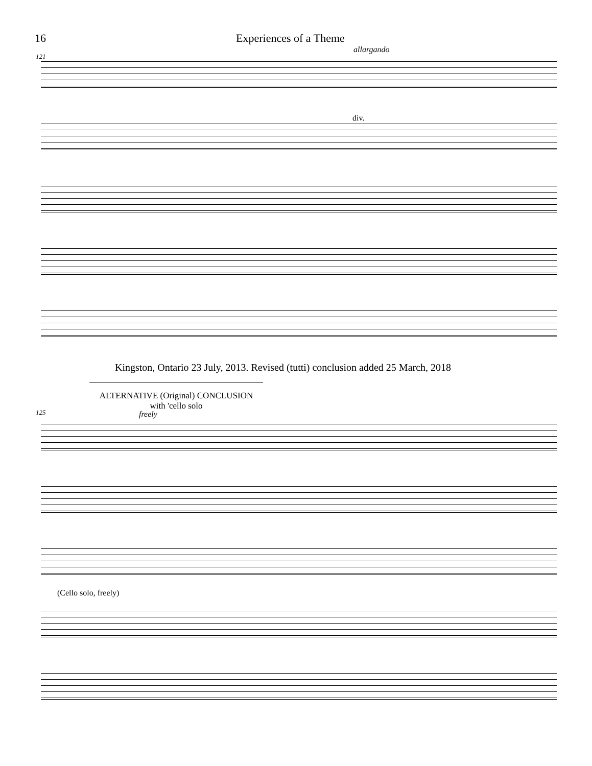16 Experiences of a Theme
121
allargando
div.
Kingston, Ontario 23 July, 2013. Revised (tutti) conclusion added 25 March, 2018
ALTERNATIVE (Original) CONCLUSION
with 'cello solo
125 freely
(Cello solo, freely)